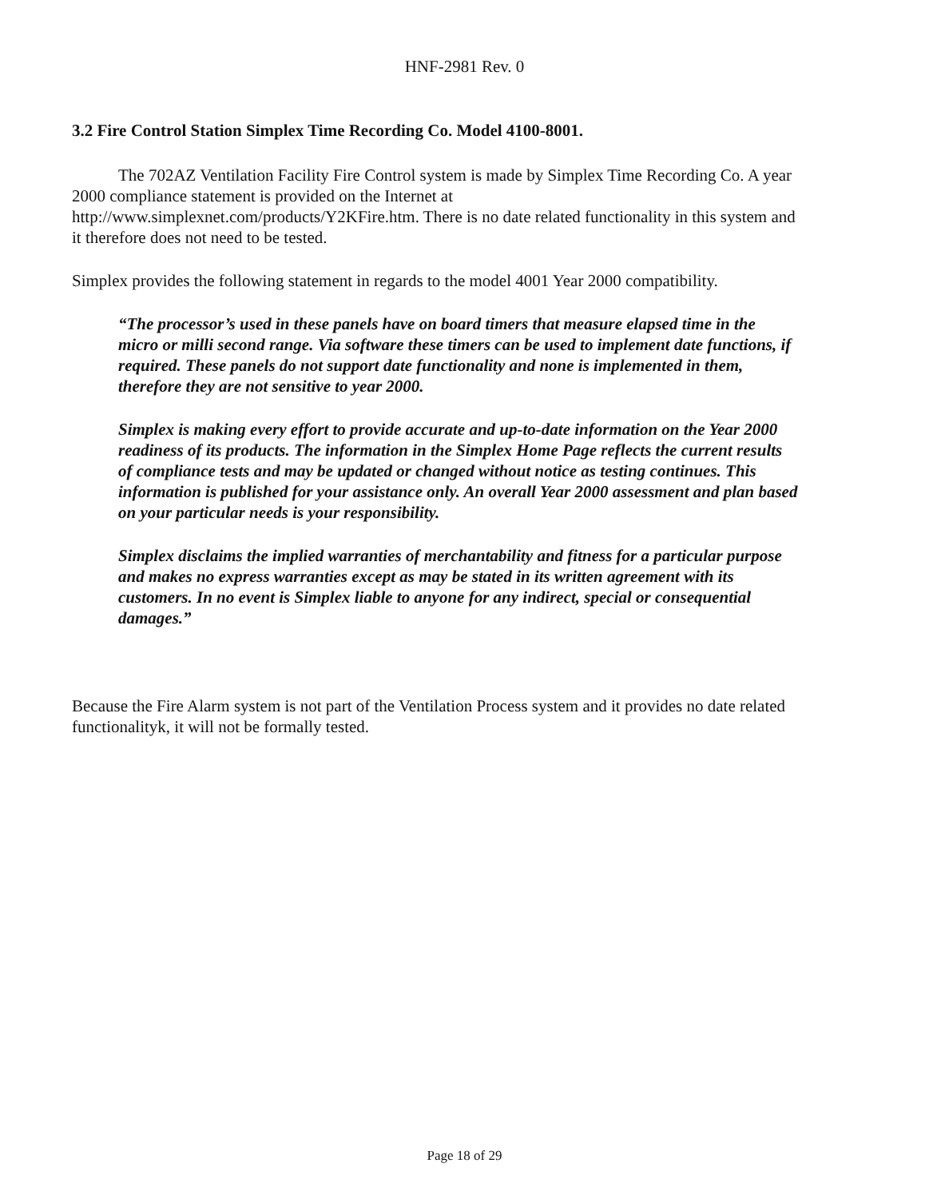HNF-2981 Rev. 0
3.2 Fire Control Station Simplex Time Recording Co. Model 4100-8001.
The 702AZ Ventilation Facility Fire Control system is made by Simplex Time Recording Co. A year 2000 compliance statement is provided on the Internet at http://www.simplexnet.com/products/Y2KFire.htm. There is no date related functionality in this system and it therefore does not need to be tested.
Simplex provides the following statement in regards to the model 4001 Year 2000 compatibility.
“The processor’s used in these panels have on board timers that measure elapsed time in the micro or milli second range. Via software these timers can be used to implement date functions, if required. These panels do not support date functionality and none is implemented in them, therefore they are not sensitive to year 2000.
Simplex is making every effort to provide accurate and up-to-date information on the Year 2000 readiness of its products. The information in the Simplex Home Page reflects the current results of compliance tests and may be updated or changed without notice as testing continues. This information is published for your assistance only. An overall Year 2000 assessment and plan based on your particular needs is your responsibility.
Simplex disclaims the implied warranties of merchantability and fitness for a particular purpose and makes no express warranties except as may be stated in its written agreement with its customers. In no event is Simplex liable to anyone for any indirect, special or consequential damages.”
Because the Fire Alarm system is not part of the Ventilation Process system and it provides no date related functionalityk, it will not be formally tested.
Page 18 of 29